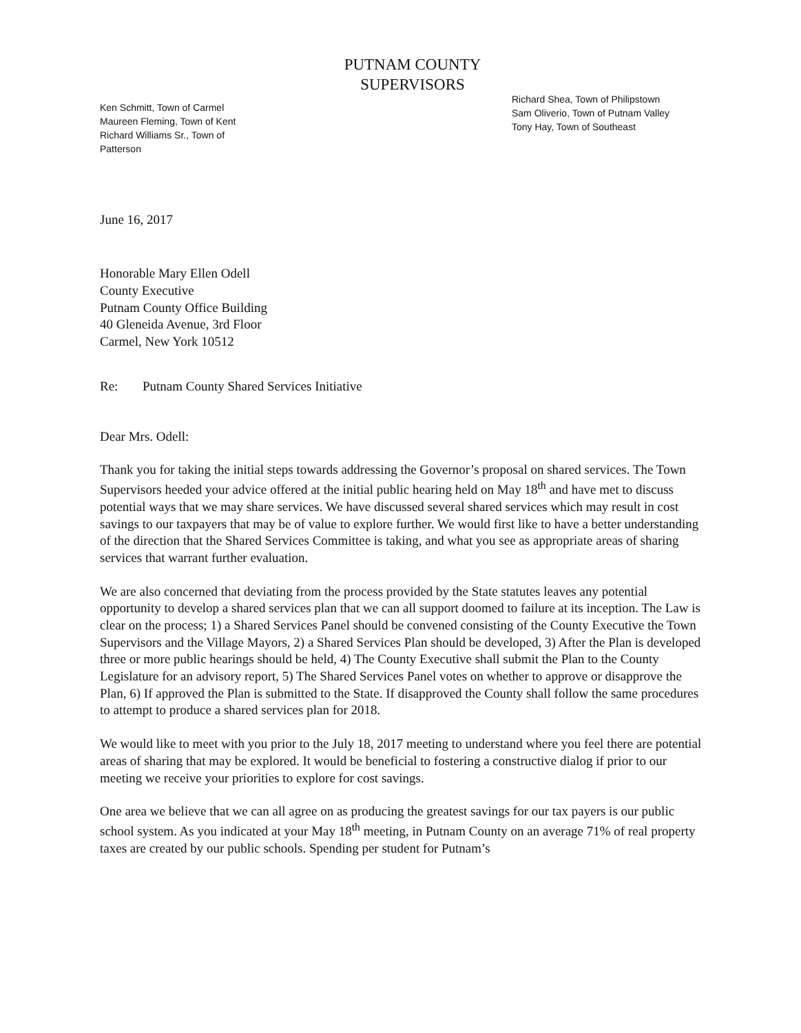PUTNAM COUNTY
SUPERVISORS
Ken Schmitt, Town of Carmel
Maureen Fleming, Town of Kent
Richard Williams Sr., Town of Patterson
Richard Shea, Town of Philipstown
Sam Oliverio, Town of Putnam Valley
Tony Hay, Town of Southeast
June 16, 2017
Honorable Mary Ellen Odell
County Executive
Putnam County Office Building
40 Gleneida Avenue, 3rd Floor
Carmel, New York 10512
Re: Putnam County Shared Services Initiative
Dear Mrs. Odell:
Thank you for taking the initial steps towards addressing the Governor’s proposal on shared services. The Town Supervisors heeded your advice offered at the initial public hearing held on May 18<sup>th</sup> and have met to discuss potential ways that we may share services. We have discussed several shared services which may result in cost savings to our taxpayers that may be of value to explore further. We would first like to have a better understanding of the direction that the Shared Services Committee is taking, and what you see as appropriate areas of sharing services that warrant further evaluation.
We are also concerned that deviating from the process provided by the State statutes leaves any potential opportunity to develop a shared services plan that we can all support doomed to failure at its inception. The Law is clear on the process; 1) a Shared Services Panel should be convened consisting of the County Executive the Town Supervisors and the Village Mayors, 2) a Shared Services Plan should be developed, 3) After the Plan is developed three or more public hearings should be held, 4) The County Executive shall submit the Plan to the County Legislature for an advisory report, 5) The Shared Services Panel votes on whether to approve or disapprove the Plan, 6) If approved the Plan is submitted to the State. If disapproved the County shall follow the same procedures to attempt to produce a shared services plan for 2018.
We would like to meet with you prior to the July 18, 2017 meeting to understand where you feel there are potential areas of sharing that may be explored. It would be beneficial to fostering a constructive dialog if prior to our meeting we receive your priorities to explore for cost savings.
One area we believe that we can all agree on as producing the greatest savings for our tax payers is our public school system. As you indicated at your May 18<sup>th</sup> meeting, in Putnam County on an average 71% of real property taxes are created by our public schools. Spending per student for Putnam’s